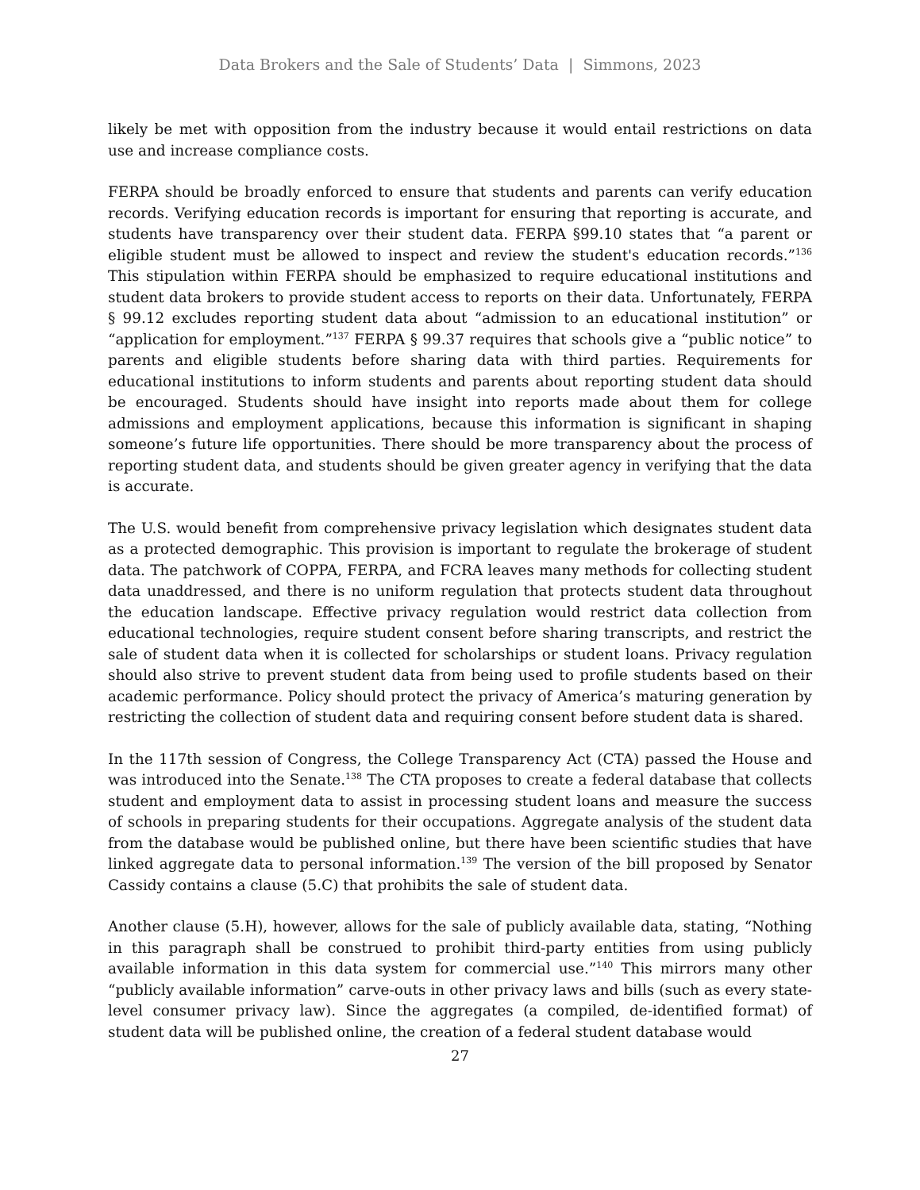Data Brokers and the Sale of Students’ Data | Simmons, 2023
likely be met with opposition from the industry because it would entail restrictions on data use and increase compliance costs.
FERPA should be broadly enforced to ensure that students and parents can verify education records. Verifying education records is important for ensuring that reporting is accurate, and students have transparency over their student data. FERPA §99.10 states that “a parent or eligible student must be allowed to inspect and review the student's education records.”<sup>136</sup> This stipulation within FERPA should be emphasized to require educational institutions and student data brokers to provide student access to reports on their data. Unfortunately, FERPA § 99.12 excludes reporting student data about “admission to an educational institution” or “application for employment.”<sup>137</sup> FERPA § 99.37 requires that schools give a “public notice” to parents and eligible students before sharing data with third parties. Requirements for educational institutions to inform students and parents about reporting student data should be encouraged. Students should have insight into reports made about them for college admissions and employment applications, because this information is significant in shaping someone’s future life opportunities. There should be more transparency about the process of reporting student data, and students should be given greater agency in verifying that the data is accurate.
The U.S. would benefit from comprehensive privacy legislation which designates student data as a protected demographic. This provision is important to regulate the brokerage of student data. The patchwork of COPPA, FERPA, and FCRA leaves many methods for collecting student data unaddressed, and there is no uniform regulation that protects student data throughout the education landscape. Effective privacy regulation would restrict data collection from educational technologies, require student consent before sharing transcripts, and restrict the sale of student data when it is collected for scholarships or student loans. Privacy regulation should also strive to prevent student data from being used to profile students based on their academic performance. Policy should protect the privacy of America’s maturing generation by restricting the collection of student data and requiring consent before student data is shared.
In the 117th session of Congress, the College Transparency Act (CTA) passed the House and was introduced into the Senate.<sup>138</sup> The CTA proposes to create a federal database that collects student and employment data to assist in processing student loans and measure the success of schools in preparing students for their occupations. Aggregate analysis of the student data from the database would be published online, but there have been scientific studies that have linked aggregate data to personal information.<sup>139</sup> The version of the bill proposed by Senator Cassidy contains a clause (5.C) that prohibits the sale of student data.
Another clause (5.H), however, allows for the sale of publicly available data, stating, “Nothing in this paragraph shall be construed to prohibit third-party entities from using publicly available information in this data system for commercial use.”<sup>140</sup> This mirrors many other “publicly available information” carve-outs in other privacy laws and bills (such as every state-level consumer privacy law). Since the aggregates (a compiled, de-identified format) of student data will be published online, the creation of a federal student database would
27